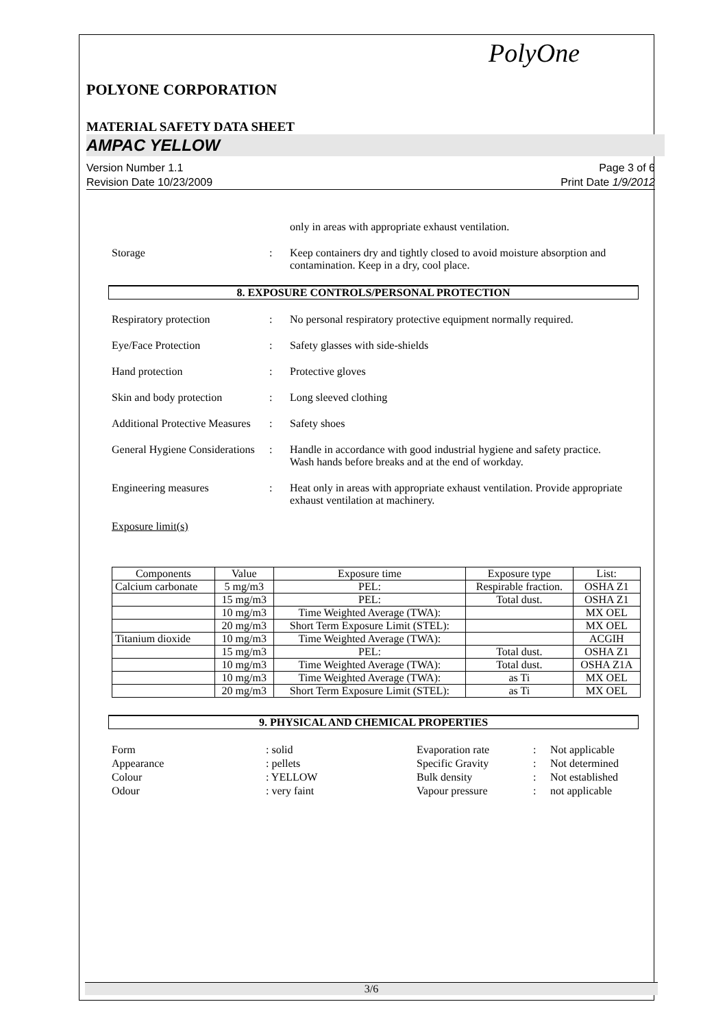PolyOne
POLYONE CORPORATION
MATERIAL SAFETY DATA SHEET
AMPAC YELLOW
Version Number 1.1
Revision Date 10/23/2009
Page 3 of 6
Print Date 1/9/2012
only in areas with appropriate exhaust ventilation.
Storage : Keep containers dry and tightly closed to avoid moisture absorption and contamination. Keep in a dry, cool place.
8. EXPOSURE CONTROLS/PERSONAL PROTECTION
Respiratory protection : No personal respiratory protective equipment normally required.
Eye/Face Protection : Safety glasses with side-shields
Hand protection : Protective gloves
Skin and body protection
: Long sleeved clothing
Additional Protective Measures
: Safety shoes
General Hygiene Considerations
: Handle in accordance with good industrial hygiene and safety practice. Wash hands before breaks and at the end of workday.
Engineering measures : Heat only in areas with appropriate exhaust ventilation. Provide appropriate exhaust ventilation at machinery.
Exposure limit(s)
| Components | Value | Exposure time | Exposure type | List: |
| --- | --- | --- | --- | --- |
| Calcium carbonate | 5 mg/m3 | PEL: | Respirable fraction. | OSHA Z1 |
| | 15 mg/m3 | PEL: | Total dust. | OSHA Z1 |
| | 10 mg/m3 | Time Weighted Average (TWA): | | MX OEL |
| | 20 mg/m3 | Short Term Exposure Limit (STEL): | | MX OEL |
| Titanium dioxide | 10 mg/m3 | Time Weighted Average (TWA): | | ACGIH |
| | 15 mg/m3 | PEL: | Total dust. | OSHA Z1 |
| | 10 mg/m3 | Time Weighted Average (TWA): | Total dust. | OSHA Z1A |
| | 10 mg/m3 | Time Weighted Average (TWA): | as Ti | MX OEL |
| | 20 mg/m3 | Short Term Exposure Limit (STEL): | as Ti | MX OEL |
9. PHYSICAL AND CHEMICAL PROPERTIES
Form
: solid
Evaporation rate
:
Not applicable
Appearance
: pellets
Specific Gravity
:
Not determined
Colour
: YELLOW
Bulk density
:
Not established
Odour
: very faint
Vapour pressure
:
not applicable
3/6